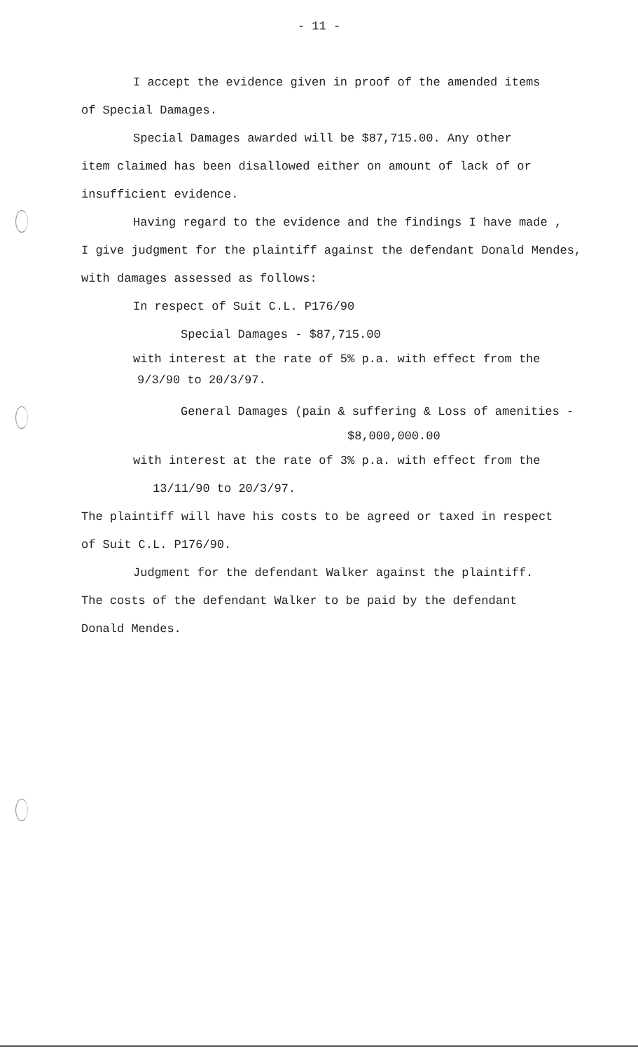- 11 -
I accept the evidence given in proof of the amended items
of Special Damages.
Special Damages awarded will be $87,715.00. Any other
item claimed has been disallowed either on amount of lack of or
insufficient evidence.
Having regard to the evidence and the findings I have made ,
I give judgment for the plaintiff against the defendant Donald Mendes,
with damages assessed as follows:
In respect of Suit C.L. P176/90
Special Damages - $87,715.00
with interest at the rate of 5% p.a. with effect from the
9/3/90 to 20/3/97.
General Damages (pain & suffering & Loss of amenities -
$8,000,000.00
with interest at the rate of 3% p.a. with effect from the
13/11/90 to 20/3/97.
The plaintiff will have his costs to be agreed or taxed in respect
of Suit C.L. P176/90.
Judgment for the defendant Walker against the plaintiff.
The costs of the defendant Walker to be paid by the defendant
Donald Mendes.